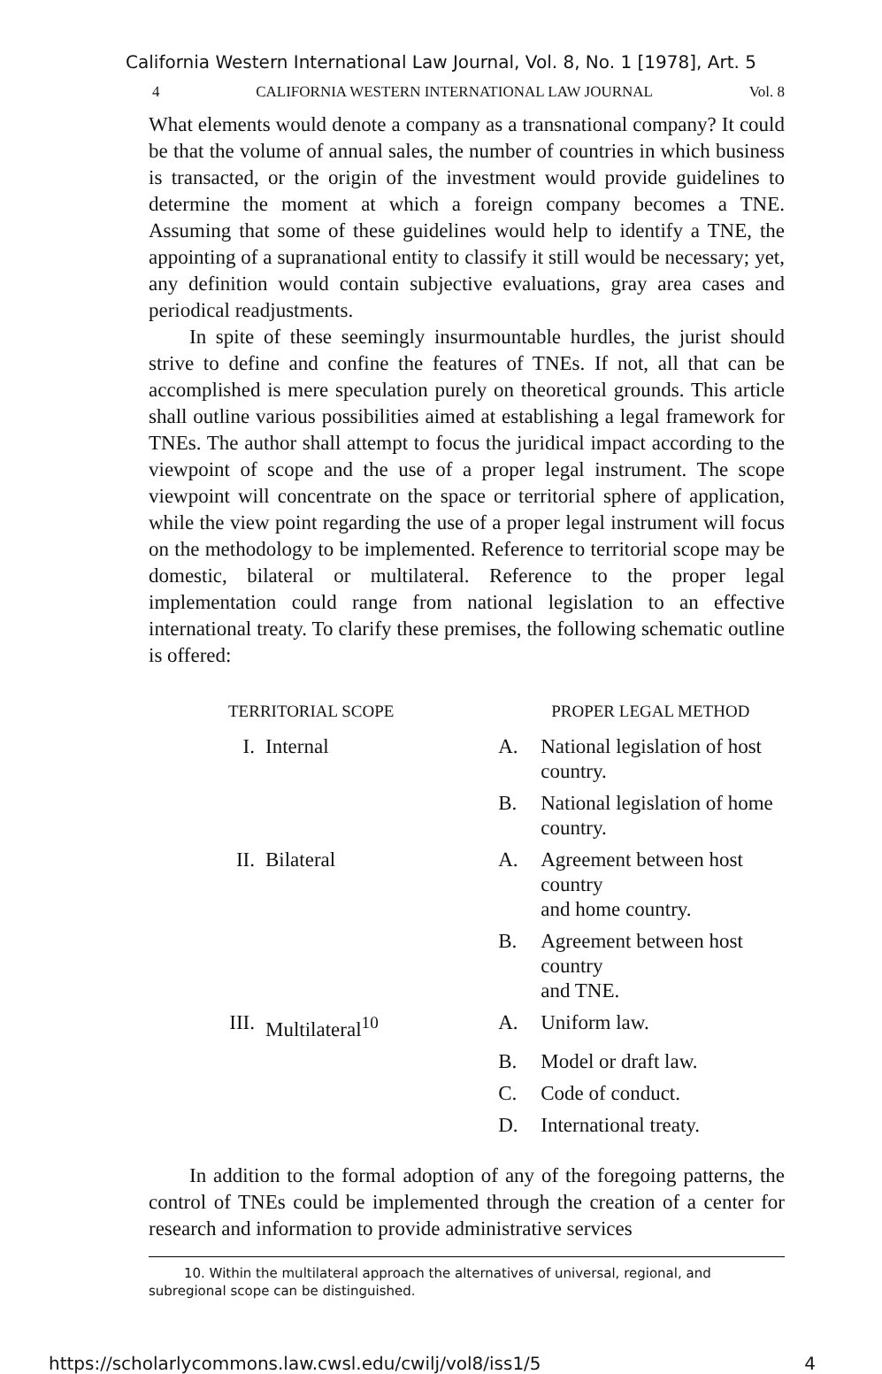California Western International Law Journal, Vol. 8, No. 1 [1978], Art. 5
4 CALIFORNIA WESTERN INTERNATIONAL LAW JOURNAL Vol. 8
What elements would denote a company as a transnational company? It could be that the volume of annual sales, the number of countries in which business is transacted, or the origin of the investment would provide guidelines to determine the moment at which a foreign company becomes a TNE. Assuming that some of these guidelines would help to identify a TNE, the appointing of a supranational entity to classify it still would be necessary; yet, any definition would contain subjective evaluations, gray area cases and periodical readjustments.
In spite of these seemingly insurmountable hurdles, the jurist should strive to define and confine the features of TNEs. If not, all that can be accomplished is mere speculation purely on theoretical grounds. This article shall outline various possibilities aimed at establishing a legal framework for TNEs. The author shall attempt to focus the juridical impact according to the viewpoint of scope and the use of a proper legal instrument. The scope viewpoint will concentrate on the space or territorial sphere of application, while the view point regarding the use of a proper legal instrument will focus on the methodology to be implemented. Reference to territorial scope may be domestic, bilateral or multilateral. Reference to the proper legal implementation could range from national legislation to an effective international treaty. To clarify these premises, the following schematic outline is offered:
| TERRITORIAL SCOPE | | PROPER LEGAL METHOD | |
| --- | --- | --- | --- |
| I. | Internal | A. | National legislation of host country. |
| | | B. | National legislation of home country. |
| II. | Bilateral | A. | Agreement between host country and home country. |
| | | B. | Agreement between host country and TNE. |
| III. | Multilateral<sup>10</sup> | A. | Uniform law. |
| | | B. | Model or draft law. |
| | | C. | Code of conduct. |
| | | D. | International treaty. |
In addition to the formal adoption of any of the foregoing patterns, the control of TNEs could be implemented through the creation of a center for research and information to provide administrative services
10. Within the multilateral approach the alternatives of universal, regional, and subregional scope can be distinguished.
https://scholarlycommons.law.cwsl.edu/cwilj/vol8/iss1/5 4